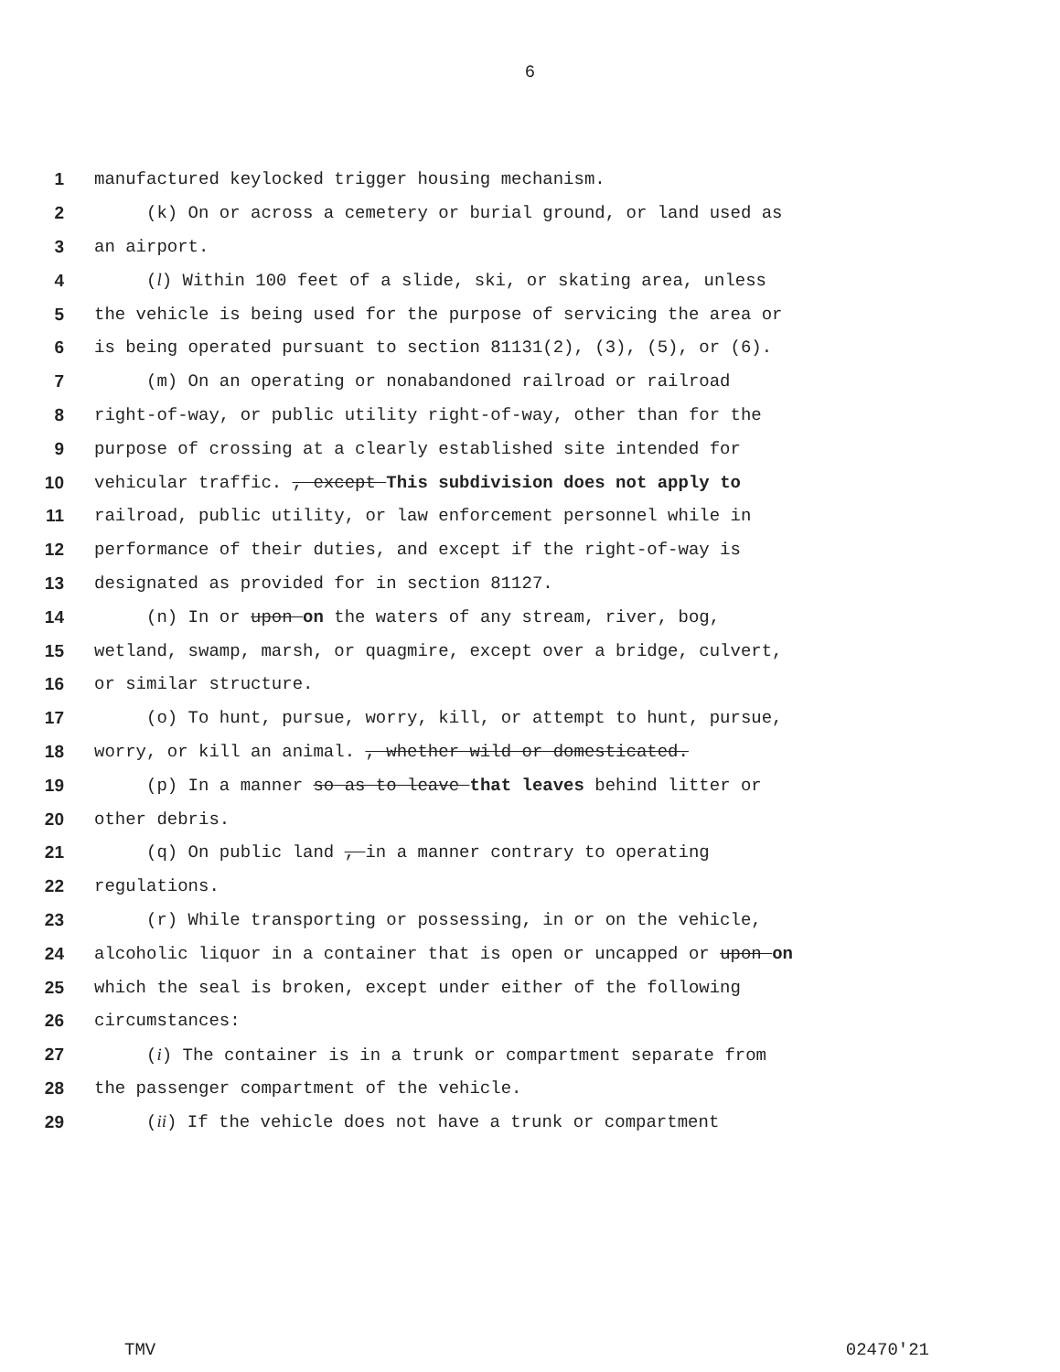6
1 manufactured keylocked trigger housing mechanism.
2 (k) On or across a cemetery or burial ground, or land used as
3 an airport.
4 (l) Within 100 feet of a slide, ski, or skating area, unless
5 the vehicle is being used for the purpose of servicing the area or
6 is being operated pursuant to section 81131(2), (3), (5), or (6).
7 (m) On an operating or nonabandoned railroad or railroad
8 right-of-way, or public utility right-of-way, other than for the
9 purpose of crossing at a clearly established site intended for
10 vehicular traffic. , except This subdivision does not apply to
11 railroad, public utility, or law enforcement personnel while in
12 performance of their duties, and except if the right-of-way is
13 designated as provided for in section 81127.
14 (n) In or upon on the waters of any stream, river, bog,
15 wetland, swamp, marsh, or quagmire, except over a bridge, culvert,
16 or similar structure.
17 (o) To hunt, pursue, worry, kill, or attempt to hunt, pursue,
18 worry, or kill an animal. , whether wild or domesticated.
19 (p) In a manner so as to leave that leaves behind litter or
20 other debris.
21 (q) On public land , in a manner contrary to operating
22 regulations.
23 (r) While transporting or possessing, in or on the vehicle,
24 alcoholic liquor in a container that is open or uncapped or upon on
25 which the seal is broken, except under either of the following
26 circumstances:
27 (i) The container is in a trunk or compartment separate from
28 the passenger compartment of the vehicle.
29 (ii) If the vehicle does not have a trunk or compartment
TMV 02470'21